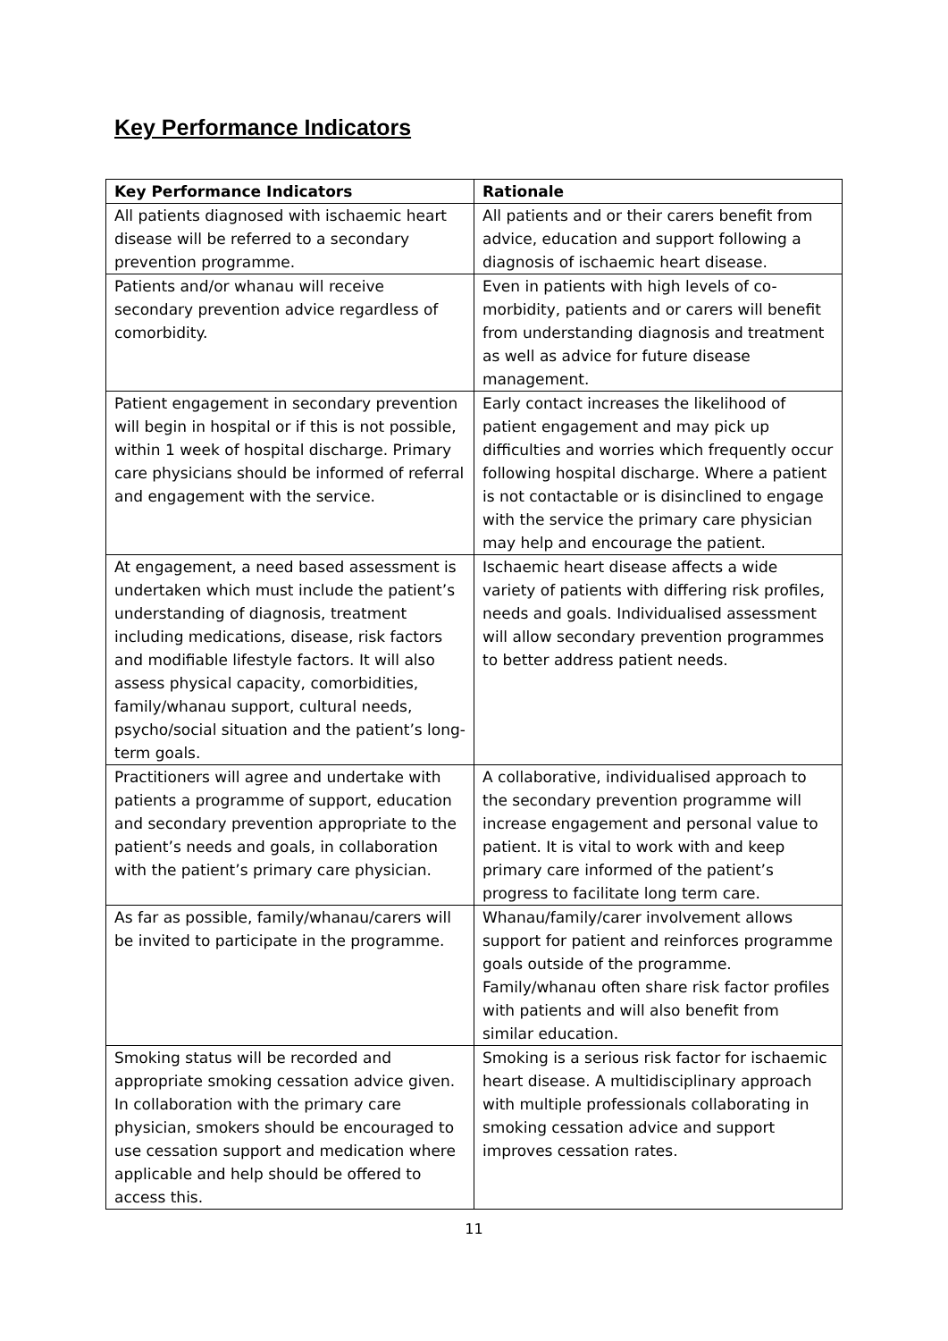Key Performance Indicators
| Key Performance Indicators | Rationale |
| --- | --- |
| All patients diagnosed with ischaemic heart disease will be referred to a secondary prevention programme. | All patients and or their carers benefit from advice, education and support following a diagnosis of ischaemic heart disease. |
| Patients and/or whanau will receive secondary prevention advice regardless of comorbidity. | Even in patients with high levels of co-morbidity, patients and or carers will benefit from understanding diagnosis and treatment as well as advice for future disease management. |
| Patient engagement in secondary prevention will begin in hospital or if this is not possible, within 1 week of hospital discharge. Primary care physicians should be informed of referral and engagement with the service. | Early contact increases the likelihood of patient engagement and may pick up difficulties and worries which frequently occur following hospital discharge. Where a patient is not contactable or is disinclined to engage with the service the primary care physician may help and encourage the patient. |
| At engagement, a need based assessment is undertaken which must include the patient’s understanding of diagnosis, treatment including medications, disease, risk factors and modifiable lifestyle factors. It will also assess physical capacity, comorbidities, family/whanau support, cultural needs, psycho/social situation and the patient’s long-term goals. | Ischaemic heart disease affects a wide variety of patients with differing risk profiles, needs and goals. Individualised assessment will allow secondary prevention programmes to better address patient needs. |
| Practitioners will agree and undertake with patients a programme of support, education and secondary prevention appropriate to the patient’s needs and goals, in collaboration with the patient’s primary care physician. | A collaborative, individualised approach to the secondary prevention programme will increase engagement and personal value to patient. It is vital to work with and keep primary care informed of the patient’s progress to facilitate long term care. |
| As far as possible, family/whanau/carers will be invited to participate in the programme. | Whanau/family/carer involvement allows support for patient and reinforces programme goals outside of the programme. Family/whanau often share risk factor profiles with patients and will also benefit from similar education. |
| Smoking status will be recorded and appropriate smoking cessation advice given. In collaboration with the primary care physician, smokers should be encouraged to use cessation support and medication where applicable and help should be offered to access this. | Smoking is a serious risk factor for ischaemic heart disease. A multidisciplinary approach with multiple professionals collaborating in smoking cessation advice and support improves cessation rates. |
11